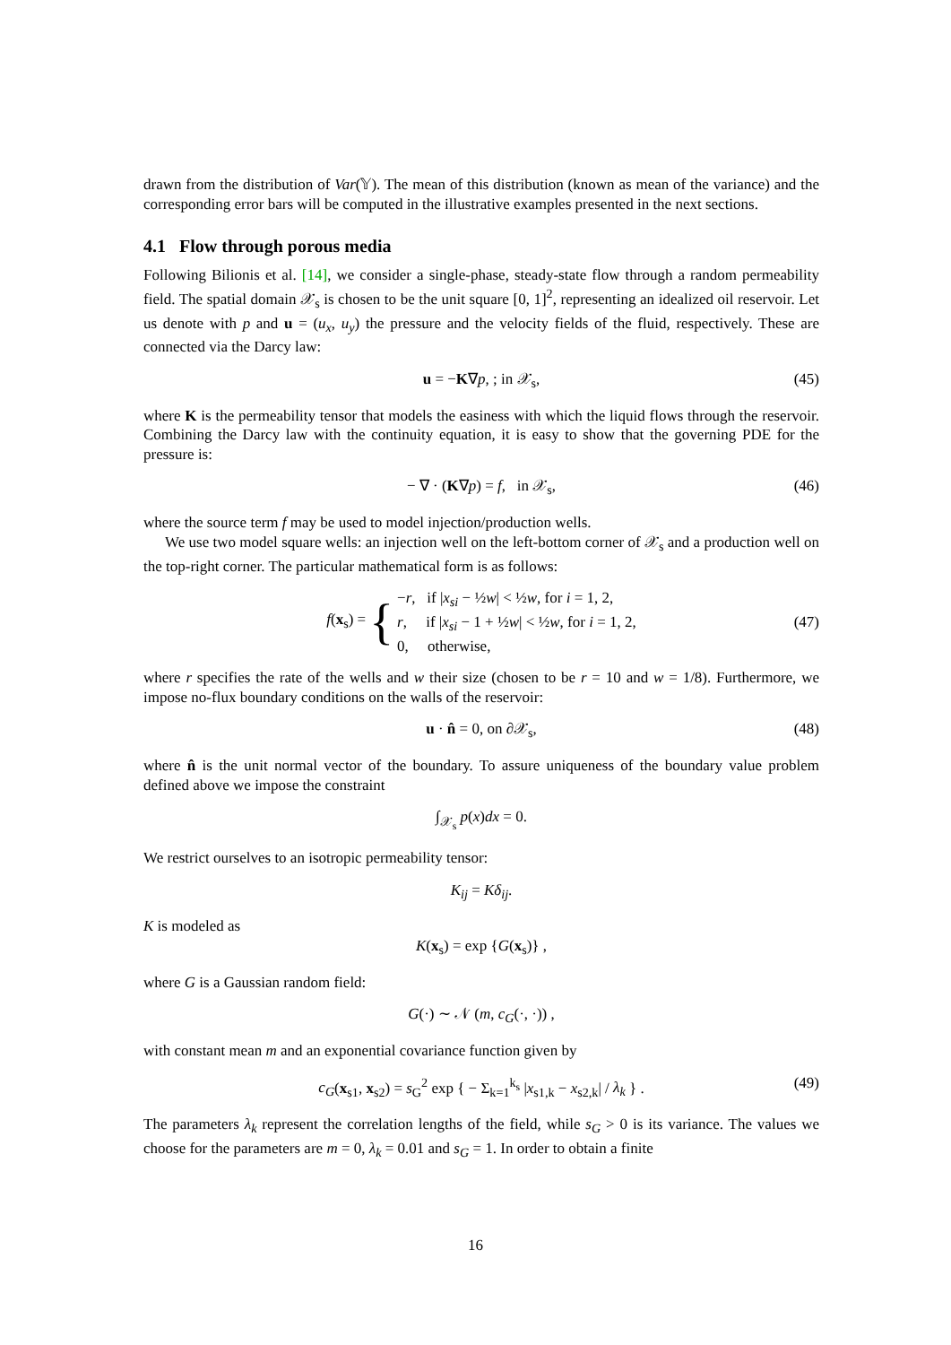drawn from the distribution of Var(𝕐). The mean of this distribution (known as mean of the variance) and the corresponding error bars will be computed in the illustrative examples presented in the next sections.
4.1 Flow through porous media
Following Bilionis et al. [14], we consider a single-phase, steady-state flow through a random permeability field. The spatial domain 𝒳<sub>s</sub> is chosen to be the unit square [0, 1]<sup>2</sup>, representing an idealized oil reservoir. Let us denote with p and u = (u<sub>x</sub>, u<sub>y</sub>) the pressure and the velocity fields of the fluid, respectively. These are connected via the Darcy law:
u = −K∇p, ; in 𝒳<sub>s</sub>, (45)
where K is the permeability tensor that models the easiness with which the liquid flows through the reservoir. Combining the Darcy law with the continuity equation, it is easy to show that the governing PDE for the pressure is:
− ∇ · (K∇p) = f, in 𝒳<sub>s</sub>, (46)
where the source term f may be used to model injection/production wells.
We use two model square wells: an injection well on the left-bottom corner of 𝒳<sub>s</sub> and a production well on the top-right corner. The particular mathematical form is as follows:
f(x<sub>s</sub>) = { −r, if |x<sub>si</sub> − ½w| < ½w, for i = 1, 2,
r, if |x<sub>si</sub> − 1 + ½w| < ½w, for i = 1, 2,
0, otherwise, (47)
where r specifies the rate of the wells and w their size (chosen to be r = 10 and w = 1/8). Furthermore, we impose no-flux boundary conditions on the walls of the reservoir:
u · n̂ = 0, on ∂𝒳<sub>s</sub>, (48)
where n̂ is the unit normal vector of the boundary. To assure uniqueness of the boundary value problem defined above we impose the constraint
∫<sub>𝒳<sub>s</sub></sub> p(x)dx = 0.
We restrict ourselves to an isotropic permeability tensor:
K<sub>ij</sub> = Kδ<sub>ij</sub>.
K is modeled as
K(x<sub>s</sub>) = exp {G(x<sub>s</sub>)} ,
where G is a Gaussian random field:
G(·) ∼ 𝒩 (m, c<sub>G</sub>(·, ·)) ,
with constant mean m and an exponential covariance function given by
c<sub>G</sub>(x<sub>s1</sub>, x<sub>s2</sub>) = s<sub>G</sub><sup>2</sup> exp { − Σ<sub>k=1</sub><sup>k<sub>s</sub></sup> |x<sub>s1,k</sub> − x<sub>s2,k</sub>| / λ<sub>k</sub> } . (49)
The parameters λ<sub>k</sub> represent the correlation lengths of the field, while s<sub>G</sub> > 0 is its variance. The values we choose for the parameters are m = 0, λ<sub>k</sub> = 0.01 and s<sub>G</sub> = 1. In order to obtain a finite
16